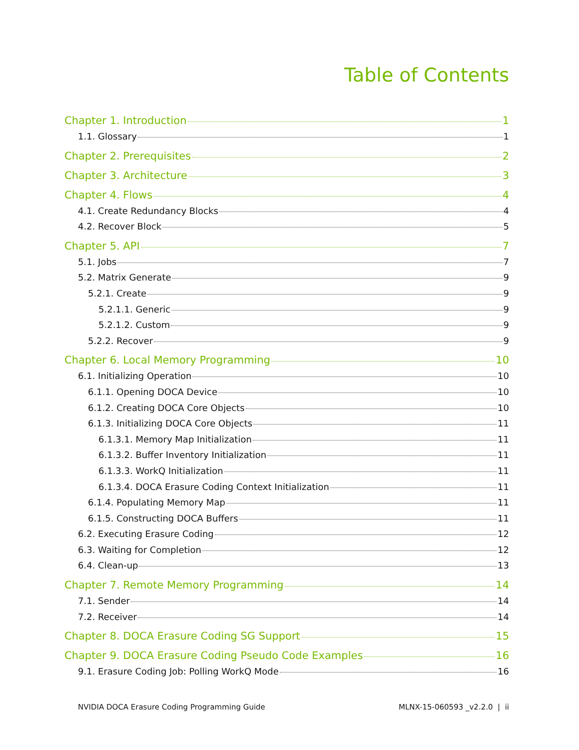Table of Contents
Chapter 1. Introduction 1
1.1. Glossary 1
Chapter 2. Prerequisites 2
Chapter 3. Architecture 3
Chapter 4. Flows 4
4.1. Create Redundancy Blocks 4
4.2. Recover Block 5
Chapter 5. API 7
5.1. Jobs 7
5.2. Matrix Generate 9
5.2.1. Create 9
5.2.1.1. Generic 9
5.2.1.2. Custom 9
5.2.2. Recover 9
Chapter 6. Local Memory Programming 10
6.1. Initializing Operation 10
6.1.1. Opening DOCA Device 10
6.1.2. Creating DOCA Core Objects 10
6.1.3. Initializing DOCA Core Objects 11
6.1.3.1. Memory Map Initialization 11
6.1.3.2. Buffer Inventory Initialization 11
6.1.3.3. WorkQ Initialization 11
6.1.3.4. DOCA Erasure Coding Context Initialization 11
6.1.4. Populating Memory Map 11
6.1.5. Constructing DOCA Buffers 11
6.2. Executing Erasure Coding 12
6.3. Waiting for Completion 12
6.4. Clean-up 13
Chapter 7. Remote Memory Programming 14
7.1. Sender 14
7.2. Receiver 14
Chapter 8. DOCA Erasure Coding SG Support 15
Chapter 9. DOCA Erasure Coding Pseudo Code Examples 16
9.1. Erasure Coding Job: Polling WorkQ Mode 16
NVIDIA DOCA Erasure Coding Programming Guide MLNX-15-060593 _v2.2.0 | ii